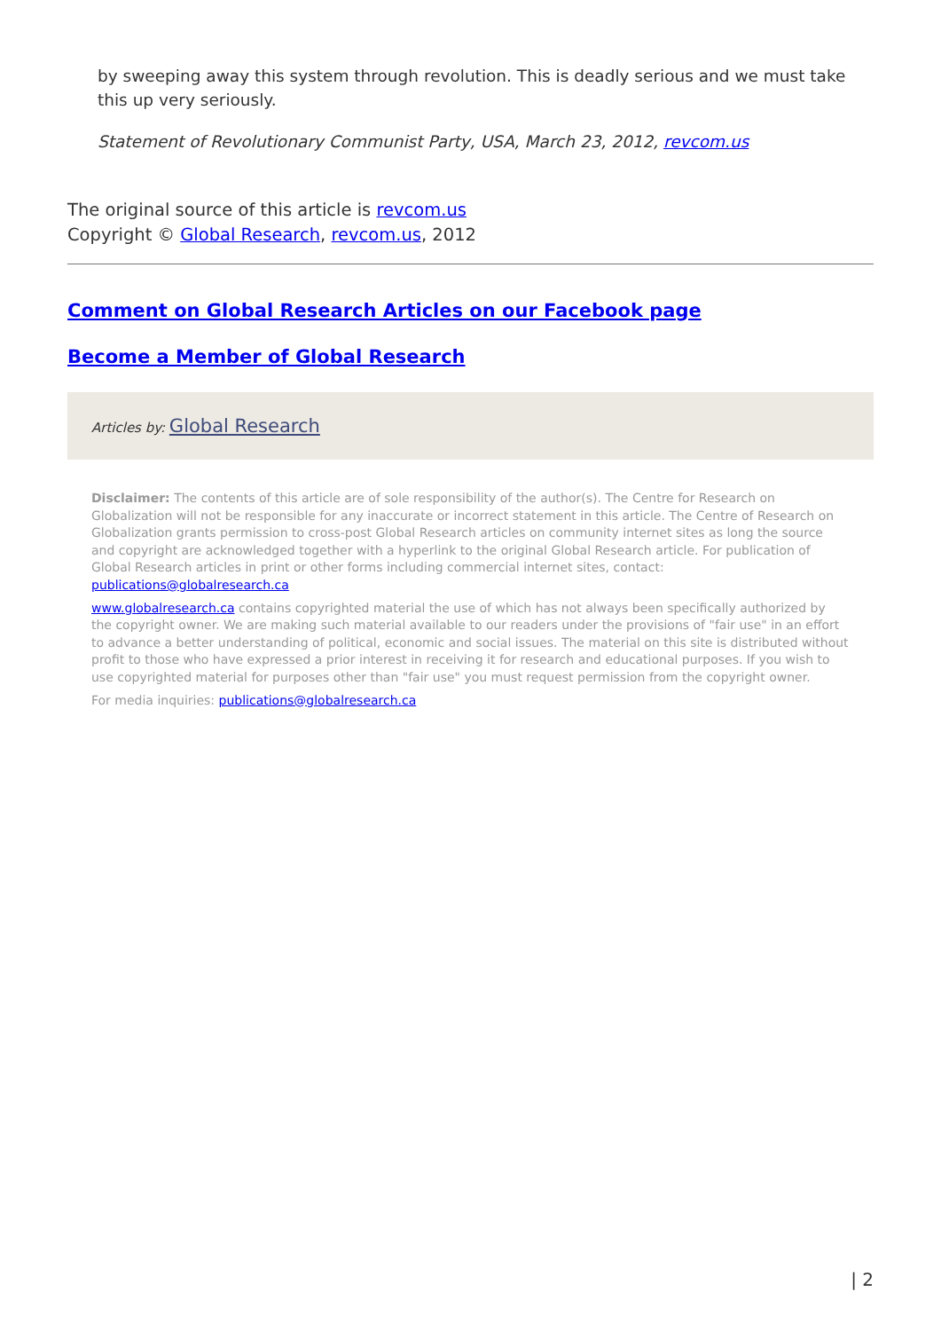by sweeping away this system through revolution. This is deadly serious and we must take this up very seriously.
Statement of Revolutionary Communist Party, USA, March 23, 2012, revcom.us
The original source of this article is revcom.us
Copyright © Global Research, revcom.us, 2012
Comment on Global Research Articles on our Facebook page
Become a Member of Global Research
Articles by: Global Research
Disclaimer: The contents of this article are of sole responsibility of the author(s). The Centre for Research on Globalization will not be responsible for any inaccurate or incorrect statement in this article. The Centre of Research on Globalization grants permission to cross-post Global Research articles on community internet sites as long the source and copyright are acknowledged together with a hyperlink to the original Global Research article. For publication of Global Research articles in print or other forms including commercial internet sites, contact: publications@globalresearch.ca
www.globalresearch.ca contains copyrighted material the use of which has not always been specifically authorized by the copyright owner. We are making such material available to our readers under the provisions of "fair use" in an effort to advance a better understanding of political, economic and social issues. The material on this site is distributed without profit to those who have expressed a prior interest in receiving it for research and educational purposes. If you wish to use copyrighted material for purposes other than "fair use" you must request permission from the copyright owner.
For media inquiries: publications@globalresearch.ca
| 2